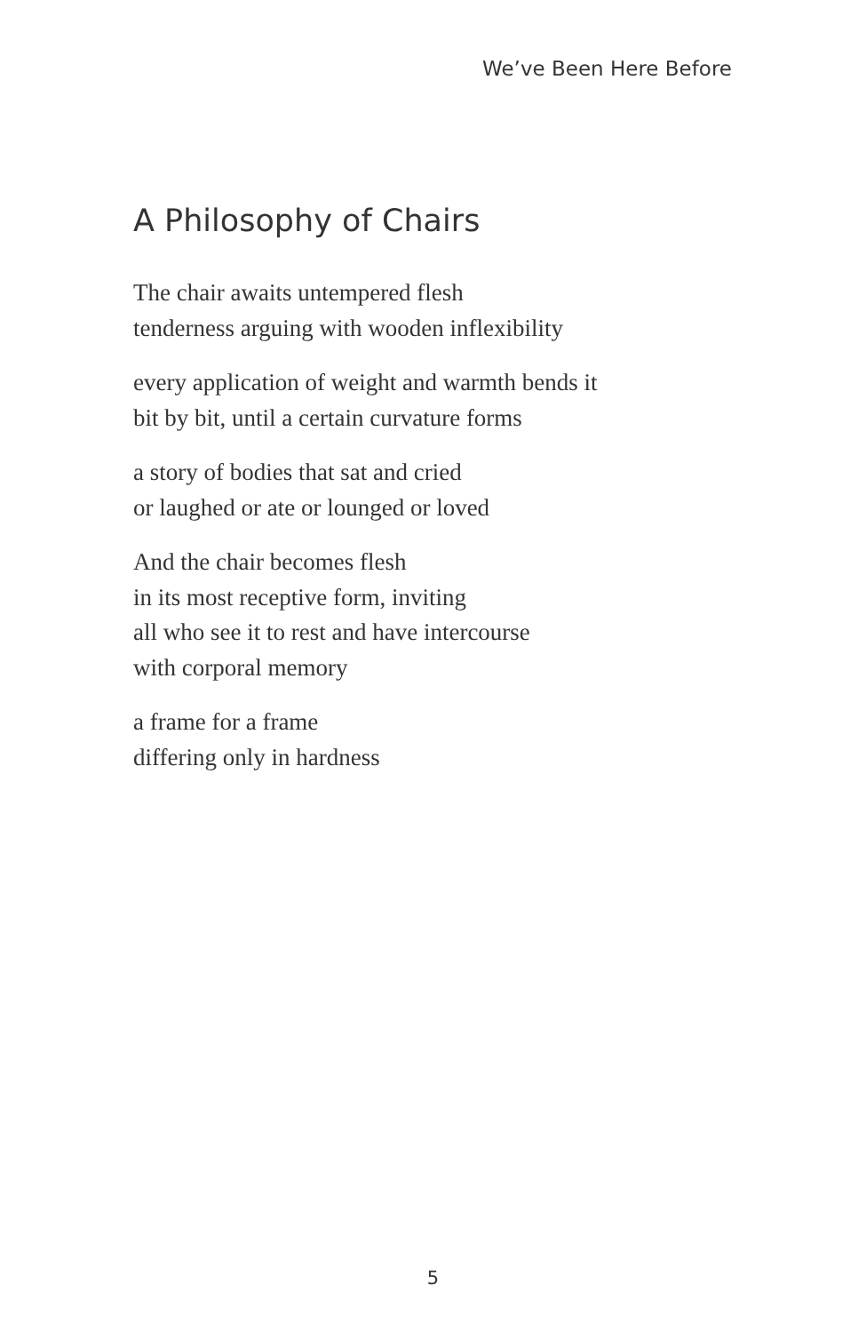We’ve Been Here Before
A Philosophy of Chairs
The chair awaits untempered flesh
tenderness arguing with wooden inflexibility
every application of weight and warmth bends it
bit by bit, until a certain curvature forms
a story of bodies that sat and cried
or laughed or ate or lounged or loved
And the chair becomes flesh
in its most receptive form, inviting
all who see it to rest and have intercourse
with corporal memory
a frame for a frame
differing only in hardness
5